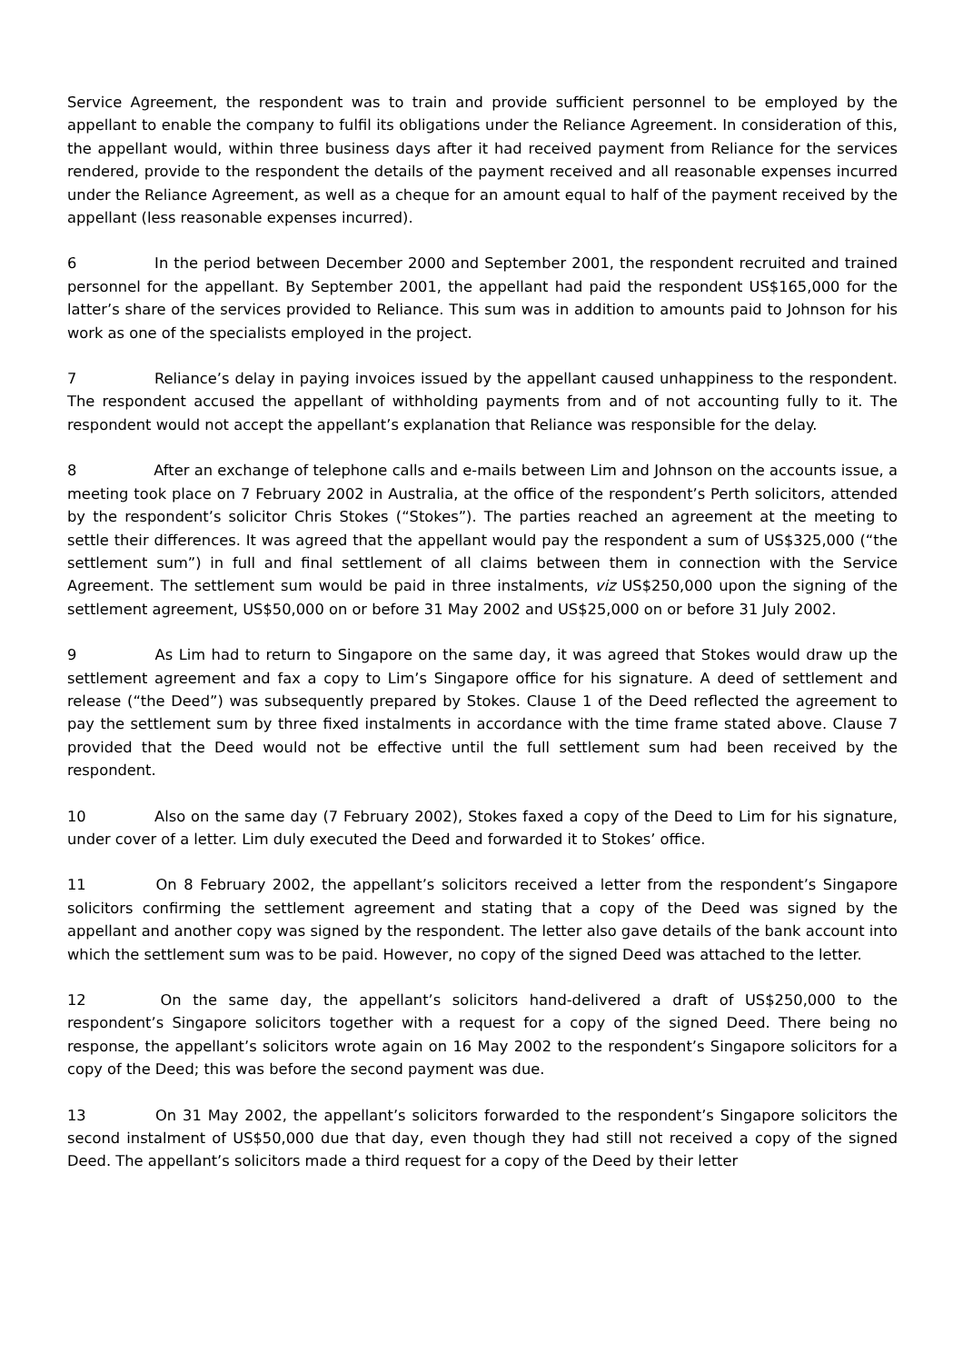Service Agreement, the respondent was to train and provide sufficient personnel to be employed by the appellant to enable the company to fulfil its obligations under the Reliance Agreement. In consideration of this, the appellant would, within three business days after it had received payment from Reliance for the services rendered, provide to the respondent the details of the payment received and all reasonable expenses incurred under the Reliance Agreement, as well as a cheque for an amount equal to half of the payment received by the appellant (less reasonable expenses incurred).
6 In the period between December 2000 and September 2001, the respondent recruited and trained personnel for the appellant. By September 2001, the appellant had paid the respondent US$165,000 for the latter’s share of the services provided to Reliance. This sum was in addition to amounts paid to Johnson for his work as one of the specialists employed in the project.
7 Reliance’s delay in paying invoices issued by the appellant caused unhappiness to the respondent. The respondent accused the appellant of withholding payments from and of not accounting fully to it. The respondent would not accept the appellant’s explanation that Reliance was responsible for the delay.
8 After an exchange of telephone calls and e-mails between Lim and Johnson on the accounts issue, a meeting took place on 7 February 2002 in Australia, at the office of the respondent’s Perth solicitors, attended by the respondent’s solicitor Chris Stokes (“Stokes”). The parties reached an agreement at the meeting to settle their differences. It was agreed that the appellant would pay the respondent a sum of US$325,000 (“the settlement sum”) in full and final settlement of all claims between them in connection with the Service Agreement. The settlement sum would be paid in three instalments, viz US$250,000 upon the signing of the settlement agreement, US$50,000 on or before 31 May 2002 and US$25,000 on or before 31 July 2002.
9 As Lim had to return to Singapore on the same day, it was agreed that Stokes would draw up the settlement agreement and fax a copy to Lim’s Singapore office for his signature. A deed of settlement and release (“the Deed”) was subsequently prepared by Stokes. Clause 1 of the Deed reflected the agreement to pay the settlement sum by three fixed instalments in accordance with the time frame stated above. Clause 7 provided that the Deed would not be effective until the full settlement sum had been received by the respondent.
10 Also on the same day (7 February 2002), Stokes faxed a copy of the Deed to Lim for his signature, under cover of a letter. Lim duly executed the Deed and forwarded it to Stokes’ office.
11 On 8 February 2002, the appellant’s solicitors received a letter from the respondent’s Singapore solicitors confirming the settlement agreement and stating that a copy of the Deed was signed by the appellant and another copy was signed by the respondent. The letter also gave details of the bank account into which the settlement sum was to be paid. However, no copy of the signed Deed was attached to the letter.
12 On the same day, the appellant’s solicitors hand-delivered a draft of US$250,000 to the respondent’s Singapore solicitors together with a request for a copy of the signed Deed. There being no response, the appellant’s solicitors wrote again on 16 May 2002 to the respondent’s Singapore solicitors for a copy of the Deed; this was before the second payment was due.
13 On 31 May 2002, the appellant’s solicitors forwarded to the respondent’s Singapore solicitors the second instalment of US$50,000 due that day, even though they had still not received a copy of the signed Deed. The appellant’s solicitors made a third request for a copy of the Deed by their letter